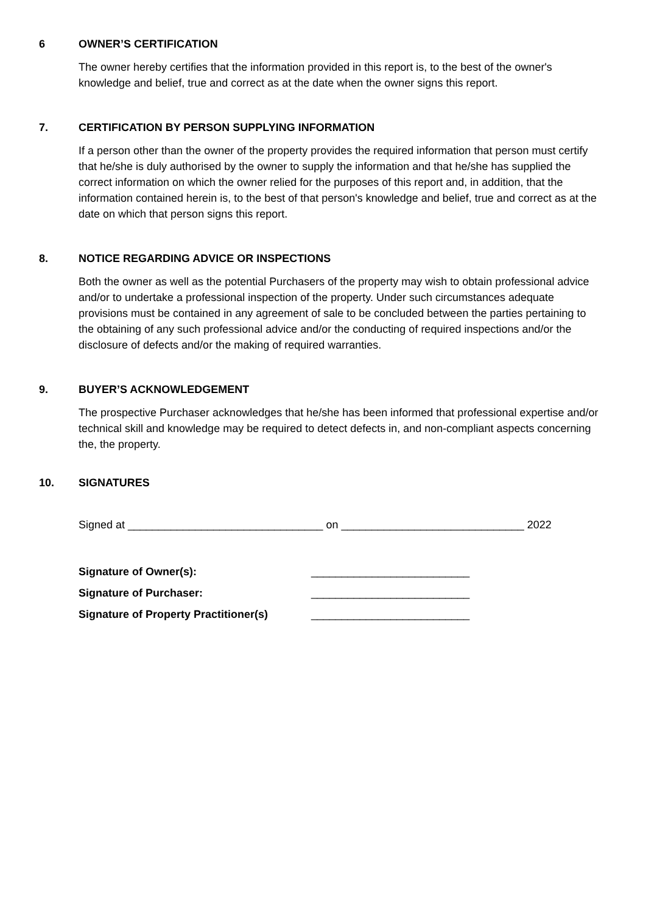6 OWNER’S CERTIFICATION
The owner hereby certifies that the information provided in this report is, to the best of the owner's knowledge and belief, true and correct as at the date when the owner signs this report.
7. CERTIFICATION BY PERSON SUPPLYING INFORMATION
If a person other than the owner of the property provides the required information that person must certify that he/she is duly authorised by the owner to supply the information and that he/she has supplied the correct information on which the owner relied for the purposes of this report and, in addition, that the information contained herein is, to the best of that person's knowledge and belief, true and correct as at the date on which that person signs this report.
8. NOTICE REGARDING ADVICE OR INSPECTIONS
Both the owner as well as the potential Purchasers of the property may wish to obtain professional advice and/or to undertake a professional inspection of the property. Under such circumstances adequate provisions must be contained in any agreement of sale to be concluded between the parties pertaining to the obtaining of any such professional advice and/or the conducting of required inspections and/or the disclosure of defects and/or the making of required warranties.
9. BUYER’S ACKNOWLEDGEMENT
The prospective Purchaser acknowledges that he/she has been informed that professional expertise and/or technical skill and knowledge may be required to detect defects in, and non-compliant aspects concerning the, the property.
10. SIGNATURES
Signed at ________________________________ on ______________________________ 2022
Signature of Owner(s): __________________________
Signature of Purchaser: __________________________
Signature of Property Practitioner(s)
__________________________